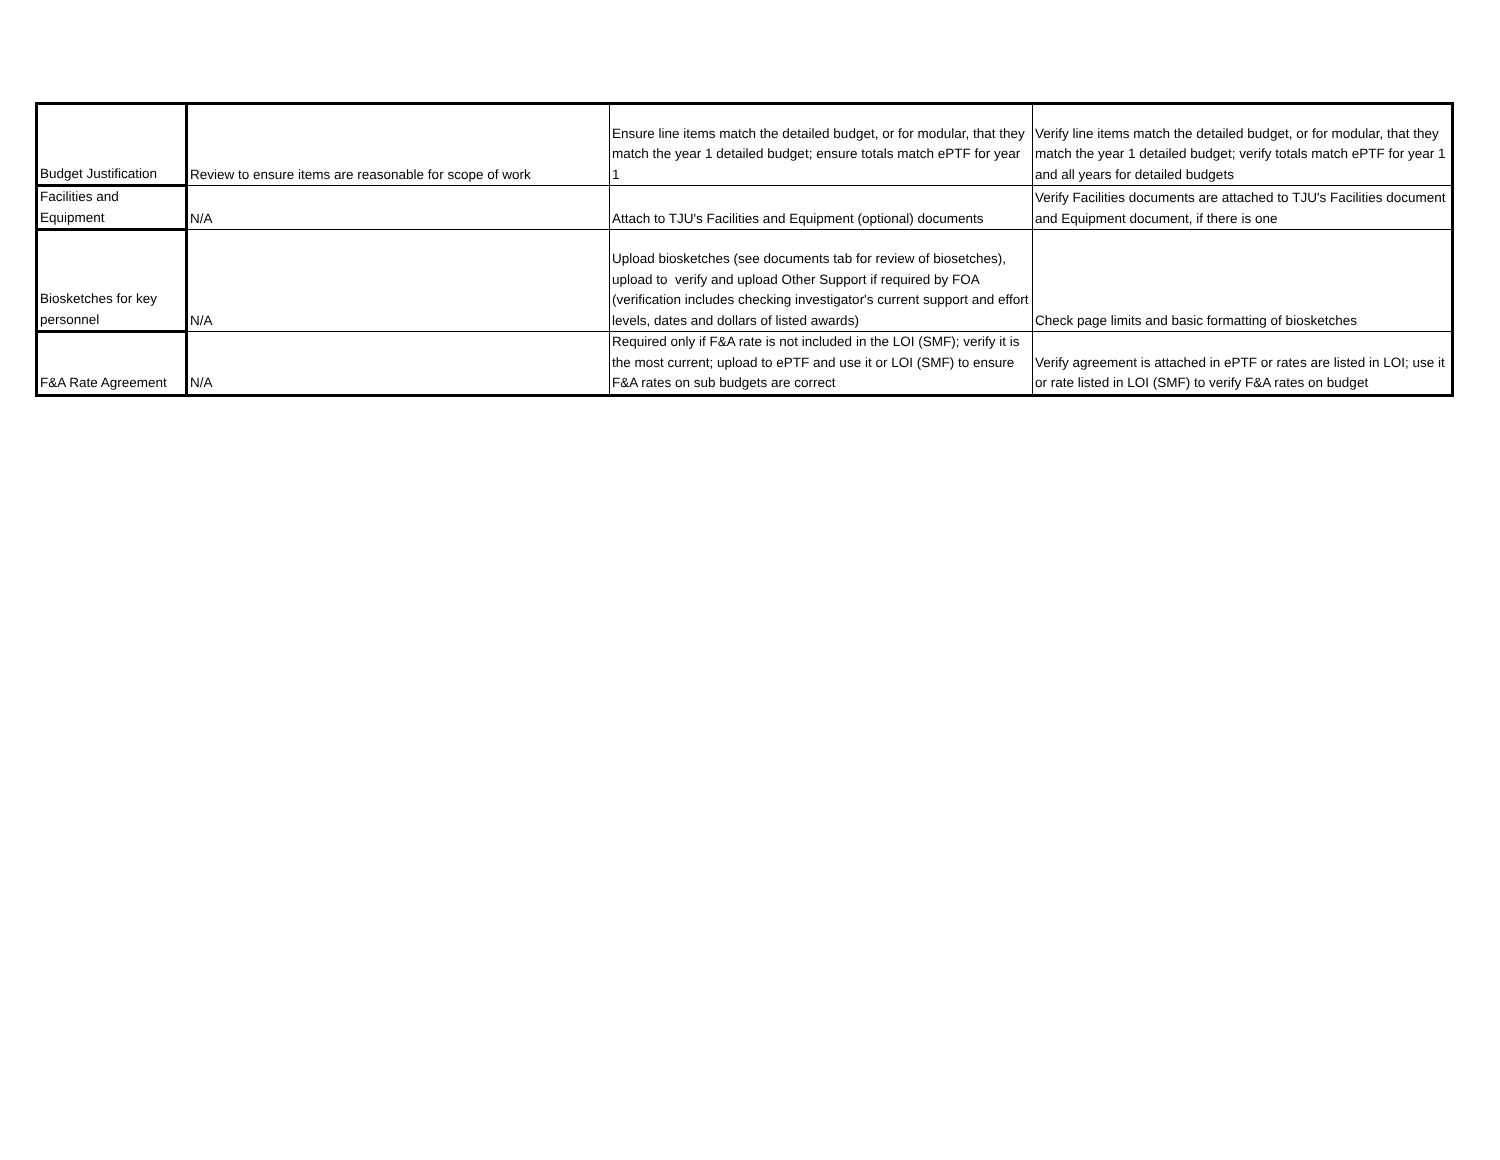| Budget Justification | Review to ensure items are reasonable for scope of work | Ensure line items match the detailed budget, or for modular, that they match the year 1 detailed budget; ensure totals match ePTF for year 1 | Verify line items match the detailed budget, or for modular, that they match the year 1 detailed budget; verify totals match ePTF for year 1 and all years for detailed budgets |
| Facilities and Equipment | N/A | Attach to TJU's Facilities and Equipment (optional) documents | Verify Facilities documents are attached to TJU's Facilities document and Equipment document, if there is one |
| Biosketches for key personnel | N/A | Upload biosketches (see documents tab for review of biosetches), upload to verify and upload Other Support if required by FOA (verification includes checking investigator's current support and effort levels, dates and dollars of listed awards) | Check page limits and basic formatting of biosketches |
| F&A Rate Agreement | N/A | Required only if F&A rate is not included in the LOI (SMF); verify it is the most current; upload to ePTF and use it or LOI (SMF) to ensure F&A rates on sub budgets are correct | Verify agreement is attached in ePTF or rates are listed in LOI; use it or rate listed in LOI (SMF) to verify F&A rates on budget |